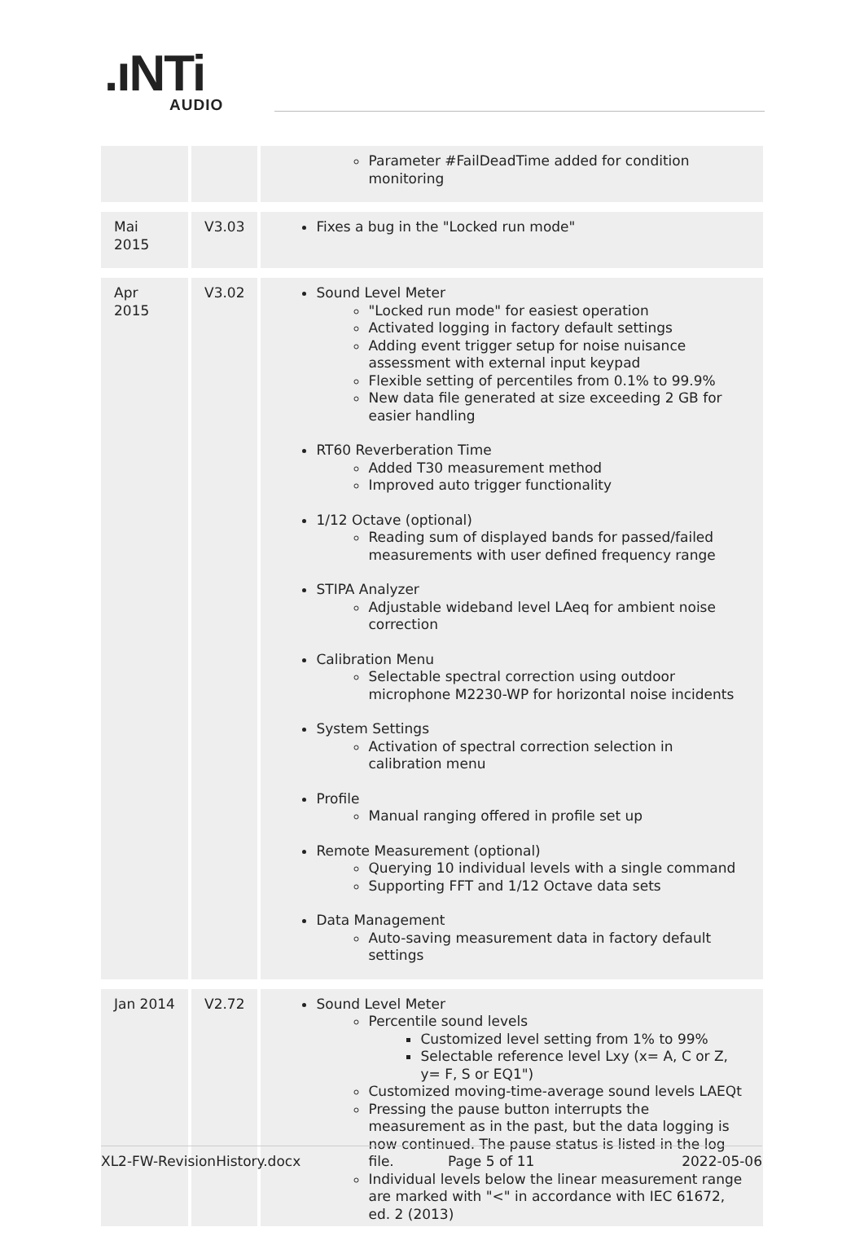.ıNTi
AUDIO
| | | Parameter #FailDeadTime added for condition monitoring |
| Mai 2015 | V3.03 | Fixes a bug in the "Locked run mode" |
| Apr 2015 | V3.02 | Sound Level Meter "Locked run mode" for easiest operation Activated logging in factory default settings Adding event trigger setup for noise nuisance assessment with external input keypad Flexible setting of percentiles from 0.1% to 99.9% New data file generated at size exceeding 2 GB for easier handling RT60 Reverberation Time Added T30 measurement method Improved auto trigger functionality 1/12 Octave (optional) Reading sum of displayed bands for passed/failed measurements with user defined frequency range STIPA Analyzer Adjustable wideband level LAeq for ambient noise correction Calibration Menu Selectable spectral correction using outdoor microphone M2230-WP for horizontal noise incidents System Settings Activation of spectral correction selection in calibration menu Profile Manual ranging offered in profile set up Remote Measurement (optional) Querying 10 individual levels with a single command Supporting FFT and 1/12 Octave data sets Data Management Auto-saving measurement data in factory default settings |
| Jan 2014 | V2.72 | Sound Level Meter Percentile sound levels Customized level setting from 1% to 99% Selectable reference level Lxy (x= A, C or Z, y= F, S or EQ1") Customized moving-time-average sound levels LAEQt Pressing the pause button interrupts the measurement as in the past, but the data logging is now continued. The pause status is listed in the log file. Individual levels below the linear measurement range are marked with "<" in accordance with IEC 61672, ed. 2 (2013) |
XL2-FW-RevisionHistory.docx Page 5 of 11 2022-05-06